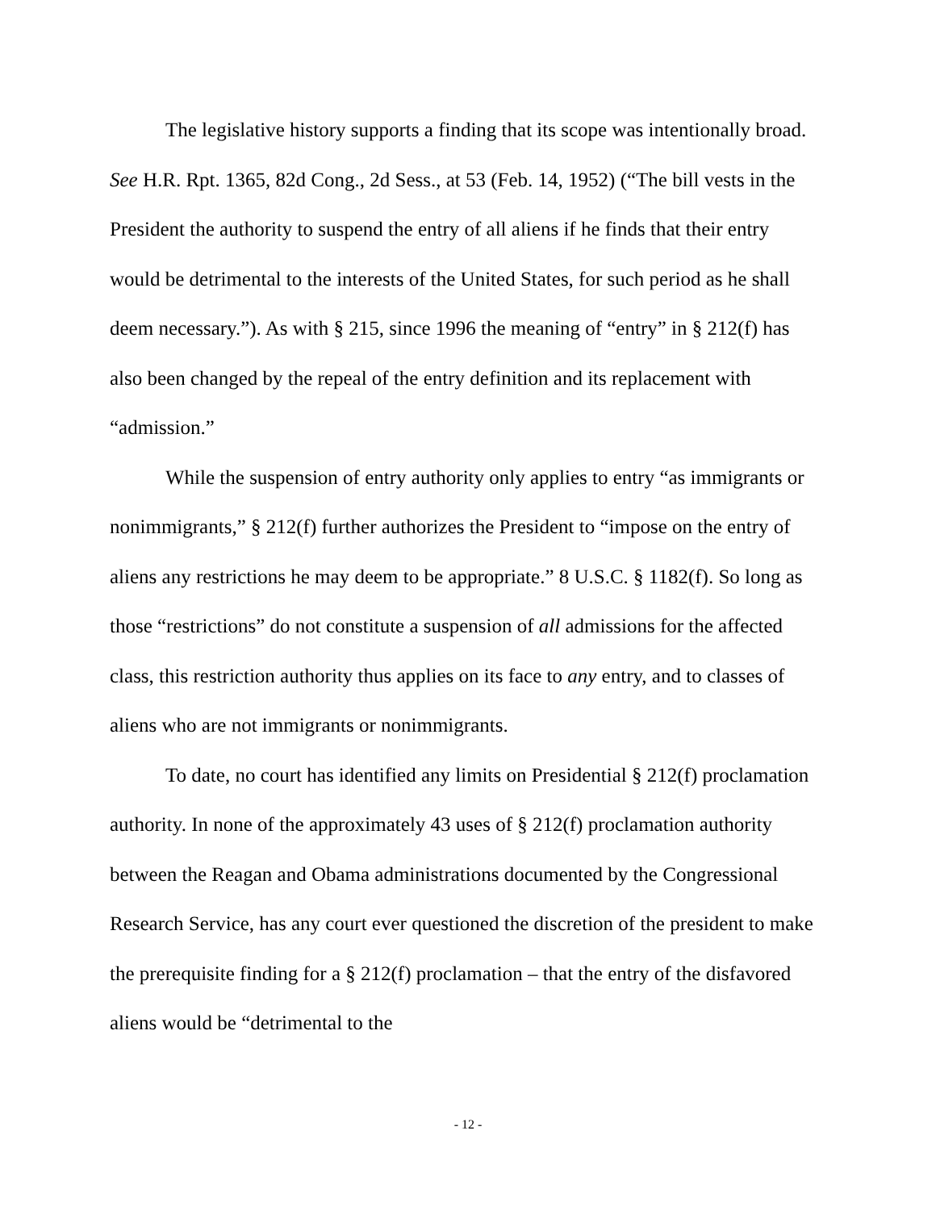The legislative history supports a finding that its scope was intentionally broad. See H.R. Rpt. 1365, 82d Cong., 2d Sess., at 53 (Feb. 14, 1952) (“The bill vests in the President the authority to suspend the entry of all aliens if he finds that their entry would be detrimental to the interests of the United States, for such period as he shall deem necessary.”). As with § 215, since 1996 the meaning of “entry” in § 212(f) has also been changed by the repeal of the entry definition and its replacement with “admission.”
While the suspension of entry authority only applies to entry “as immigrants or nonimmigrants,” § 212(f) further authorizes the President to “impose on the entry of aliens any restrictions he may deem to be appropriate.” 8 U.S.C. § 1182(f). So long as those “restrictions” do not constitute a suspension of all admissions for the affected class, this restriction authority thus applies on its face to any entry, and to classes of aliens who are not immigrants or nonimmigrants.
To date, no court has identified any limits on Presidential § 212(f) proclamation authority. In none of the approximately 43 uses of § 212(f) proclamation authority between the Reagan and Obama administrations documented by the Congressional Research Service, has any court ever questioned the discretion of the president to make the prerequisite finding for a § 212(f) proclamation – that the entry of the disfavored aliens would be “detrimental to the
- 12 -